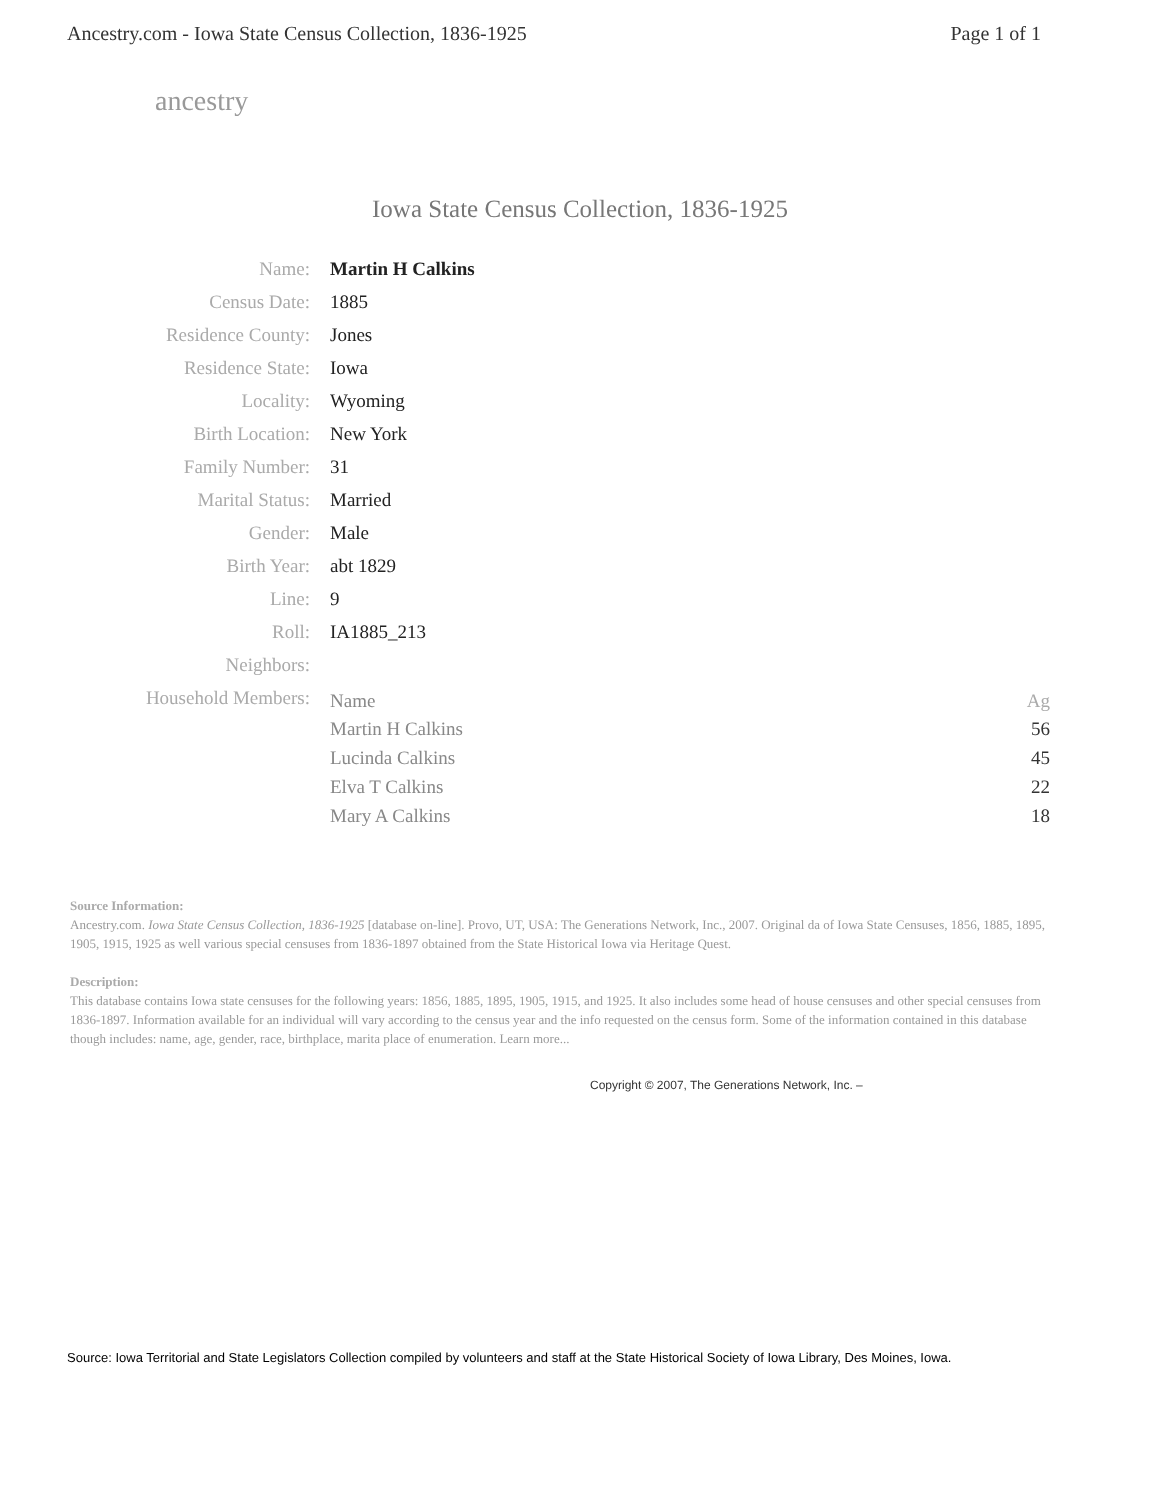Ancestry.com - Iowa State Census Collection, 1836-1925 Page 1 of 1
ancestry
Iowa State Census Collection, 1836-1925
| Name: | Martin H Calkins |
| Census Date: | 1885 |
| Residence County: | Jones |
| Residence State: | Iowa |
| Locality: | Wyoming |
| Birth Location: | New York |
| Family Number: | 31 |
| Marital Status: | Married |
| Gender: | Male |
| Birth Year: | abt 1829 |
| Line: | 9 |
| Roll: | IA1885_213 |
| Neighbors: | |
| Household Members: | / Name / Ag / / --- / --- / / Martin H Calkins / 56 / / Lucinda Calkins / 45 / / Elva T Calkins / 22 / / Mary A Calkins / 18 / |
Source Information:
Ancestry.com. Iowa State Census Collection, 1836-1925 [database on-line]. Provo, UT, USA: The Generations Network, Inc., 2007. Original da of Iowa State Censuses, 1856, 1885, 1895, 1905, 1915, 1925 as well various special censuses from 1836-1897 obtained from the State Historical Iowa via Heritage Quest.
Description:
This database contains Iowa state censuses for the following years: 1856, 1885, 1895, 1905, 1915, and 1925. It also includes some head of house censuses and other special censuses from 1836-1897. Information available for an individual will vary according to the census year and the info requested on the census form. Some of the information contained in this database though includes: name, age, gender, race, birthplace, marita place of enumeration. Learn more...
Copyright © 2007, The Generations Network, Inc. –
Source: Iowa Territorial and State Legislators Collection compiled by volunteers and staff at the State Historical Society of Iowa Library, Des Moines, Iowa.